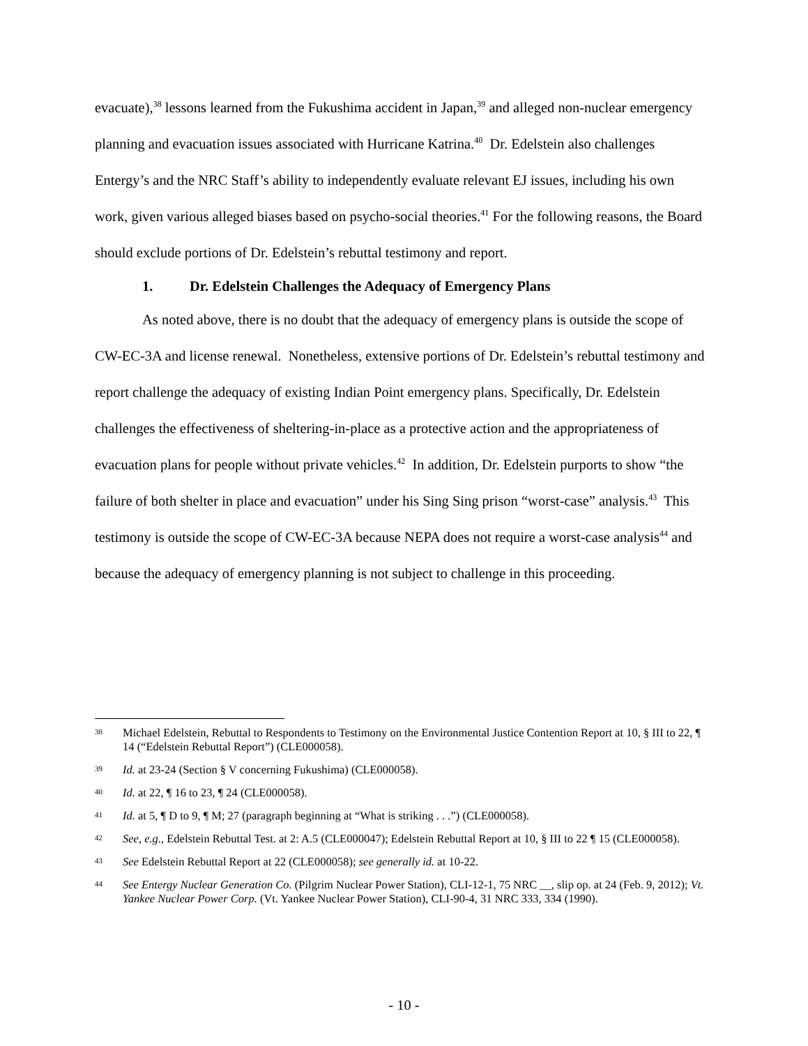evacuate),<sup>38</sup> lessons learned from the Fukushima accident in Japan,<sup>39</sup> and alleged non-nuclear emergency planning and evacuation issues associated with Hurricane Katrina.<sup>40</sup> Dr. Edelstein also challenges Entergy’s and the NRC Staff’s ability to independently evaluate relevant EJ issues, including his own work, given various alleged biases based on psycho-social theories.<sup>41</sup> For the following reasons, the Board should exclude portions of Dr. Edelstein’s rebuttal testimony and report.
1. Dr. Edelstein Challenges the Adequacy of Emergency Plans
As noted above, there is no doubt that the adequacy of emergency plans is outside the scope of CW-EC-3A and license renewal. Nonetheless, extensive portions of Dr. Edelstein’s rebuttal testimony and report challenge the adequacy of existing Indian Point emergency plans. Specifically, Dr. Edelstein challenges the effectiveness of sheltering-in-place as a protective action and the appropriateness of evacuation plans for people without private vehicles.<sup>42</sup> In addition, Dr. Edelstein purports to show “the failure of both shelter in place and evacuation” under his Sing Sing prison “worst-case” analysis.<sup>43</sup> This testimony is outside the scope of CW-EC-3A because NEPA does not require a worst-case analysis<sup>44</sup> and because the adequacy of emergency planning is not subject to challenge in this proceeding.
38
Michael Edelstein, Rebuttal to Respondents to Testimony on the Environmental Justice Contention Report at 10, § III to 22, ¶ 14 (“Edelstein Rebuttal Report”) (CLE000058).
39
Id. at 23-24 (Section § V concerning Fukushima) (CLE000058).
40
Id. at 22, ¶ 16 to 23, ¶ 24 (CLE000058).
41
Id. at 5, ¶ D to 9, ¶ M; 27 (paragraph beginning at “What is striking . . .”) (CLE000058).
42
See, e.g., Edelstein Rebuttal Test. at 2: A.5 (CLE000047); Edelstein Rebuttal Report at 10, § III to 22 ¶ 15 (CLE000058).
43
See Edelstein Rebuttal Report at 22 (CLE000058); see generally id. at 10-22.
44
See Entergy Nuclear Generation Co. (Pilgrim Nuclear Power Station), CLI-12-1, 75 NRC __, slip op. at 24 (Feb. 9, 2012); Vt. Yankee Nuclear Power Corp. (Vt. Yankee Nuclear Power Station), CLI-90-4, 31 NRC 333, 334 (1990).
- 10 -